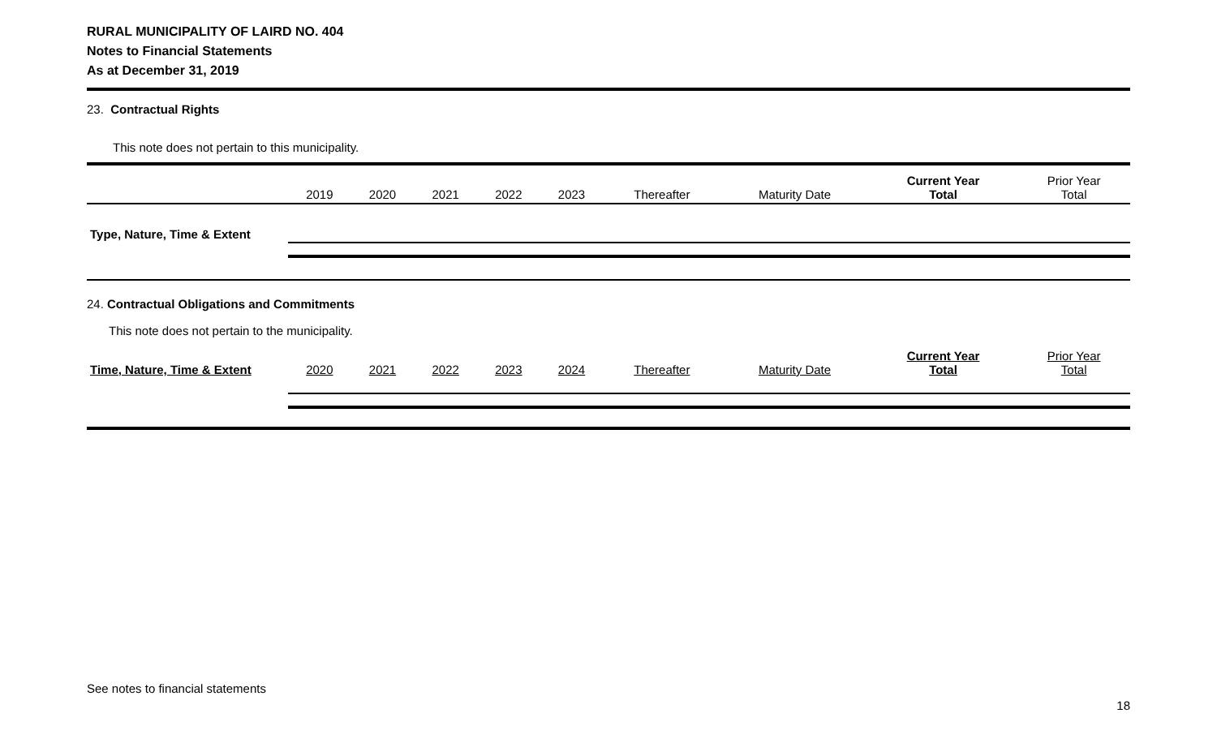RURAL MUNICIPALITY OF LAIRD NO. 404
Notes to Financial Statements
As at December 31, 2019
23. Contractual Rights
This note does not pertain to this municipality.
| | 2019 | 2020 | 2021 | 2022 | 2023 | Thereafter | Maturity Date | Current Year Total | Prior Year Total |
| --- | --- | --- | --- | --- | --- | --- | --- | --- | --- |
| Type, Nature, Time & Extent | | | | | | | | | |
24. Contractual Obligations and Commitments
This note does not pertain to the municipality.
| Time, Nature, Time & Extent | 2020 | 2021 | 2022 | 2023 | 2024 | Thereafter | Maturity Date | Current Year Total | Prior Year Total |
| --- | --- | --- | --- | --- | --- | --- | --- | --- | --- |
See notes to financial statements
18